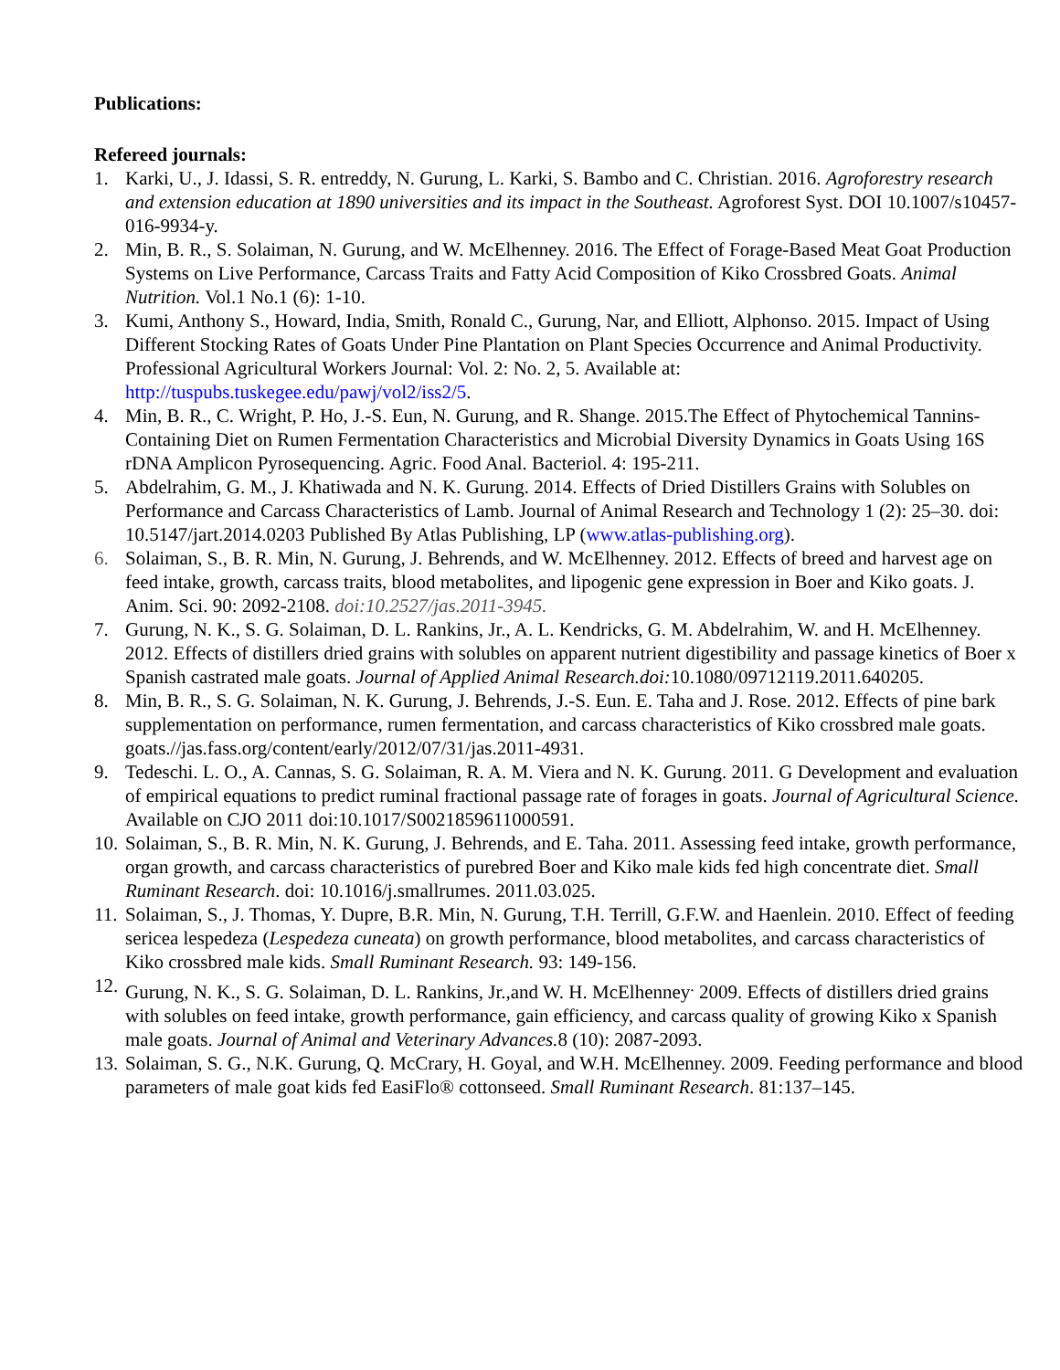Publications:
Refereed journals:
1. Karki, U., J. Idassi, S. R. entreddy, N. Gurung, L. Karki, S. Bambo and C. Christian. 2016. Agroforestry research and extension education at 1890 universities and its impact in the Southeast. Agroforest Syst. DOI 10.1007/s10457-016-9934-y.
2. Min, B. R., S. Solaiman, N. Gurung, and W. McElhenney. 2016. The Effect of Forage-Based Meat Goat Production Systems on Live Performance, Carcass Traits and Fatty Acid Composition of Kiko Crossbred Goats. Animal Nutrition. Vol.1 No.1 (6): 1-10.
3. Kumi, Anthony S., Howard, India, Smith, Ronald C., Gurung, Nar, and Elliott, Alphonso. 2015. Impact of Using Different Stocking Rates of Goats Under Pine Plantation on Plant Species Occurrence and Animal Productivity. Professional Agricultural Workers Journal: Vol. 2: No. 2, 5. Available at: http://tuspubs.tuskegee.edu/pawj/vol2/iss2/5.
4. Min, B. R., C. Wright, P. Ho, J.-S. Eun, N. Gurung, and R. Shange. 2015.The Effect of Phytochemical Tannins-Containing Diet on Rumen Fermentation Characteristics and Microbial Diversity Dynamics in Goats Using 16S rDNA Amplicon Pyrosequencing. Agric. Food Anal. Bacteriol. 4: 195-211.
5. Abdelrahim, G. M., J. Khatiwada and N. K. Gurung. 2014. Effects of Dried Distillers Grains with Solubles on Performance and Carcass Characteristics of Lamb. Journal of Animal Research and Technology 1 (2): 25–30. doi: 10.5147/jart.2014.0203 Published By Atlas Publishing, LP (www.atlas-publishing.org).
6. Solaiman, S., B. R. Min, N. Gurung, J. Behrends, and W. McElhenney. 2012. Effects of breed and harvest age on feed intake, growth, carcass traits, blood metabolites, and lipogenic gene expression in Boer and Kiko goats. J. Anim. Sci. 90: 2092-2108. doi:10.2527/jas.2011-3945.
7. Gurung, N. K., S. G. Solaiman, D. L. Rankins, Jr., A. L. Kendricks, G. M. Abdelrahim, W. and H. McElhenney. 2012. Effects of distillers dried grains with solubles on apparent nutrient digestibility and passage kinetics of Boer x Spanish castrated male goats. Journal of Applied Animal Research.doi: 10.1080/09712119.2011.640205.
8. Min, B. R., S. G. Solaiman, N. K. Gurung, J. Behrends, J.-S. Eun. E. Taha and J. Rose. 2012. Effects of pine bark supplementation on performance, rumen fermentation, and carcass characteristics of Kiko crossbred male goats. goats.//jas.fass.org/content/early/2012/07/31/jas.2011-4931.
9. Tedeschi. L. O., A. Cannas, S. G. Solaiman, R. A. M. Viera and N. K. Gurung. 2011. G Development and evaluation of empirical equations to predict ruminal fractional passage rate of forages in goats. Journal of Agricultural Science. Available on CJO 2011 doi:10.1017/S0021859611000591.
10. Solaiman, S., B. R. Min, N. K. Gurung, J. Behrends, and E. Taha. 2011. Assessing feed intake, growth performance, organ growth, and carcass characteristics of purebred Boer and Kiko male kids fed high concentrate diet. Small Ruminant Research. doi: 10.1016/j.smallrumes. 2011.03.025.
11. Solaiman, S., J. Thomas, Y. Dupre, B.R. Min, N. Gurung, T.H. Terrill, G.F.W. and Haenlein. 2010. Effect of feeding sericea lespedeza (Lespedeza cuneata) on growth performance, blood metabolites, and carcass characteristics of Kiko crossbred male kids. Small Ruminant Research. 93: 149-156.
12. Gurung, N. K., S. G. Solaiman, D. L. Rankins, Jr.,and W. H. McElhenney<sup>.</sup> 2009. Effects of distillers dried grains with solubles on feed intake, growth performance, gain efficiency, and carcass quality of growing Kiko x Spanish male goats. Journal of Animal and Veterinary Advances. 8 (10): 2087-2093.
13. Solaiman, S. G., N.K. Gurung, Q. McCrary, H. Goyal, and W.H. McElhenney. 2009. Feeding performance and blood parameters of male goat kids fed EasiFlo® cottonseed. Small Ruminant Research. 81:137–145.